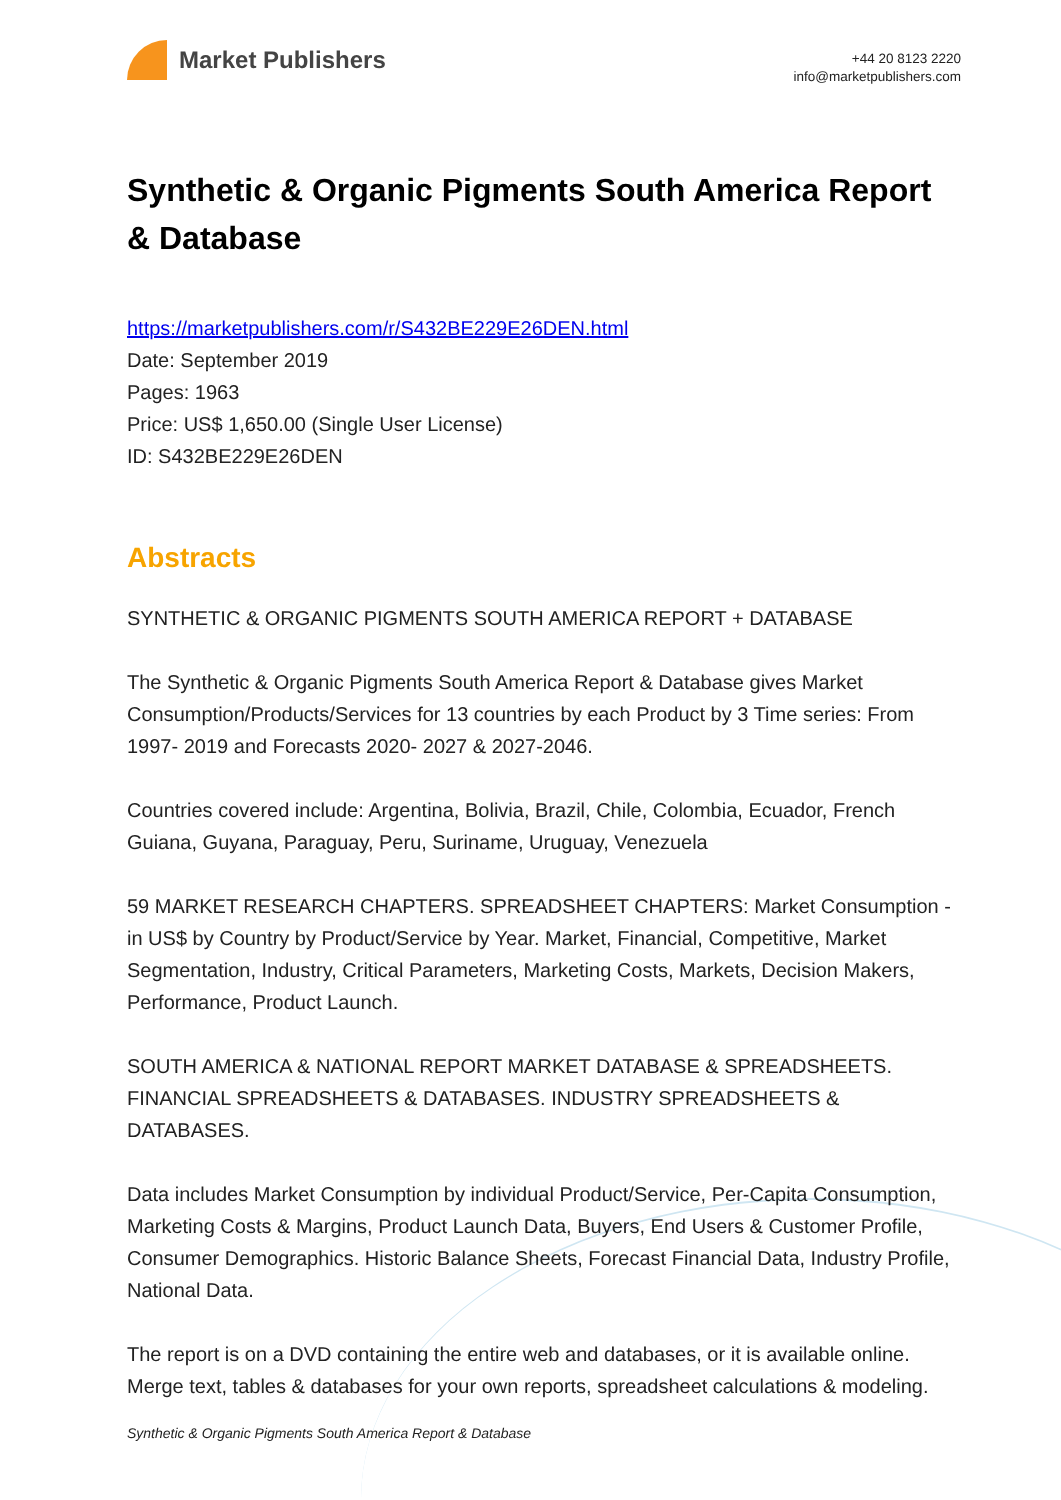Market Publishers
+44 20 8123 2220
info@marketpublishers.com
Synthetic & Organic Pigments South America Report & Database
https://marketpublishers.com/r/S432BE229E26DEN.html
Date: September 2019
Pages: 1963
Price: US$ 1,650.00 (Single User License)
ID: S432BE229E26DEN
Abstracts
SYNTHETIC & ORGANIC PIGMENTS SOUTH AMERICA REPORT + DATABASE
The Synthetic & Organic Pigments South America Report & Database gives Market Consumption/Products/Services for 13 countries by each Product by 3 Time series: From 1997- 2019 and Forecasts 2020- 2027 & 2027-2046.
Countries covered include: Argentina, Bolivia, Brazil, Chile, Colombia, Ecuador, French Guiana, Guyana, Paraguay, Peru, Suriname, Uruguay, Venezuela
59 MARKET RESEARCH CHAPTERS. SPREADSHEET CHAPTERS: Market Consumption - in US$ by Country by Product/Service by Year. Market, Financial, Competitive, Market Segmentation, Industry, Critical Parameters, Marketing Costs, Markets, Decision Makers, Performance, Product Launch.
SOUTH AMERICA & NATIONAL REPORT MARKET DATABASE & SPREADSHEETS. FINANCIAL SPREADSHEETS & DATABASES. INDUSTRY SPREADSHEETS & DATABASES.
Data includes Market Consumption by individual Product/Service, Per-Capita Consumption, Marketing Costs & Margins, Product Launch Data, Buyers, End Users & Customer Profile, Consumer Demographics. Historic Balance Sheets, Forecast Financial Data, Industry Profile, National Data.
The report is on a DVD containing the entire web and databases, or it is available online. Merge text, tables & databases for your own reports, spreadsheet calculations & modeling.
Synthetic & Organic Pigments South America Report & Database